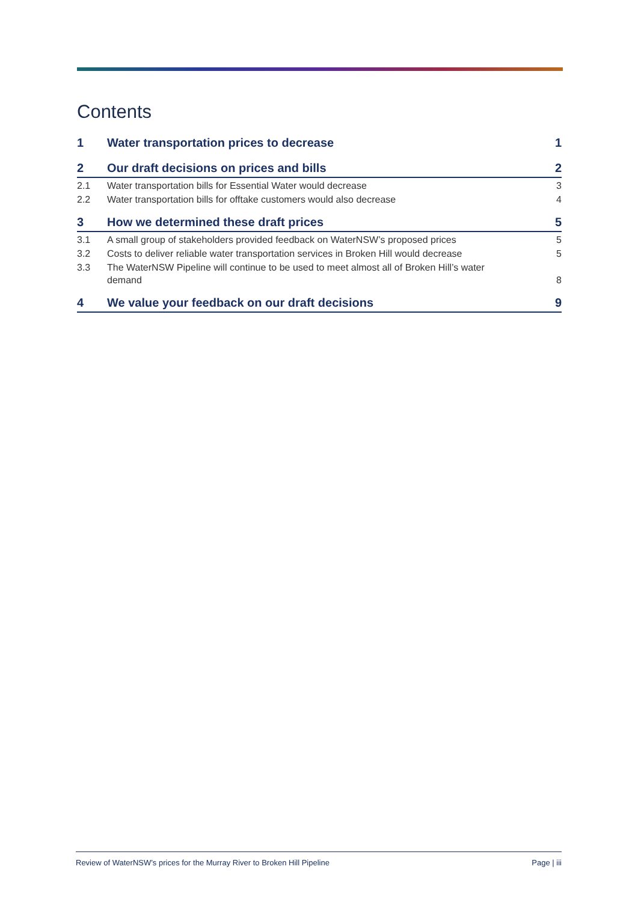Contents
1 Water transportation prices to decrease 1
2 Our draft decisions on prices and bills 2
2.1 Water transportation bills for Essential Water would decrease 3
2.2 Water transportation bills for offtake customers would also decrease 4
3 How we determined these draft prices 5
3.1 A small group of stakeholders provided feedback on WaterNSW’s proposed prices 5
3.2 Costs to deliver reliable water transportation services in Broken Hill would decrease 5
3.3 The WaterNSW Pipeline will continue to be used to meet almost all of Broken Hill’s water demand 8
4 We value your feedback on our draft decisions 9
Review of WaterNSW’s prices for the Murray River to Broken Hill Pipeline Page | iii